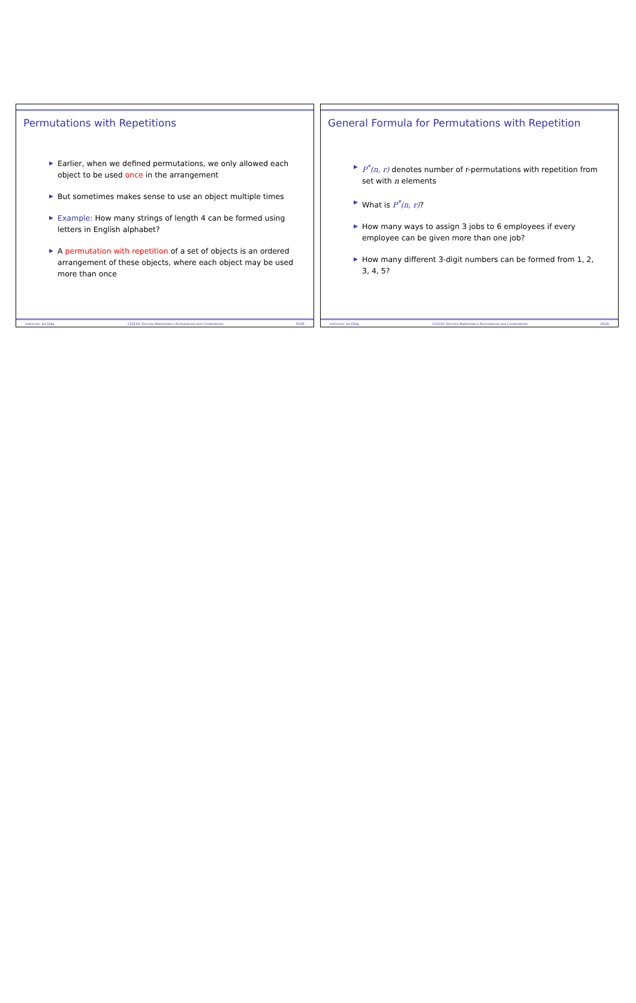Permutations with Repetitions
▶ Earlier, when we defined permutations, we only allowed each object to be used once in the arrangement
▶ But sometimes makes sense to use an object multiple times
▶ Example: How many strings of length 4 can be formed using letters in English alphabet?
▶ A permutation with repetition of a set of objects is an ordered arrangement of these objects, where each object may be used more than once
Instructor: Işıl Dillig, CS311H: Discrete Mathematics Permutations and Combinations 25/26
General Formula for Permutations with Repetition
▶ P<sup>*</sup>(n, r) denotes number of r-permutations with repetition from set with n elements
▶ What is P<sup>*</sup>(n, r)?
▶ How many ways to assign 3 jobs to 6 employees if every employee can be given more than one job?
▶ How many different 3-digit numbers can be formed from 1, 2, 3, 4, 5?
Instructor: Işıl Dillig, CS311H: Discrete Mathematics Permutations and Combinations 26/26